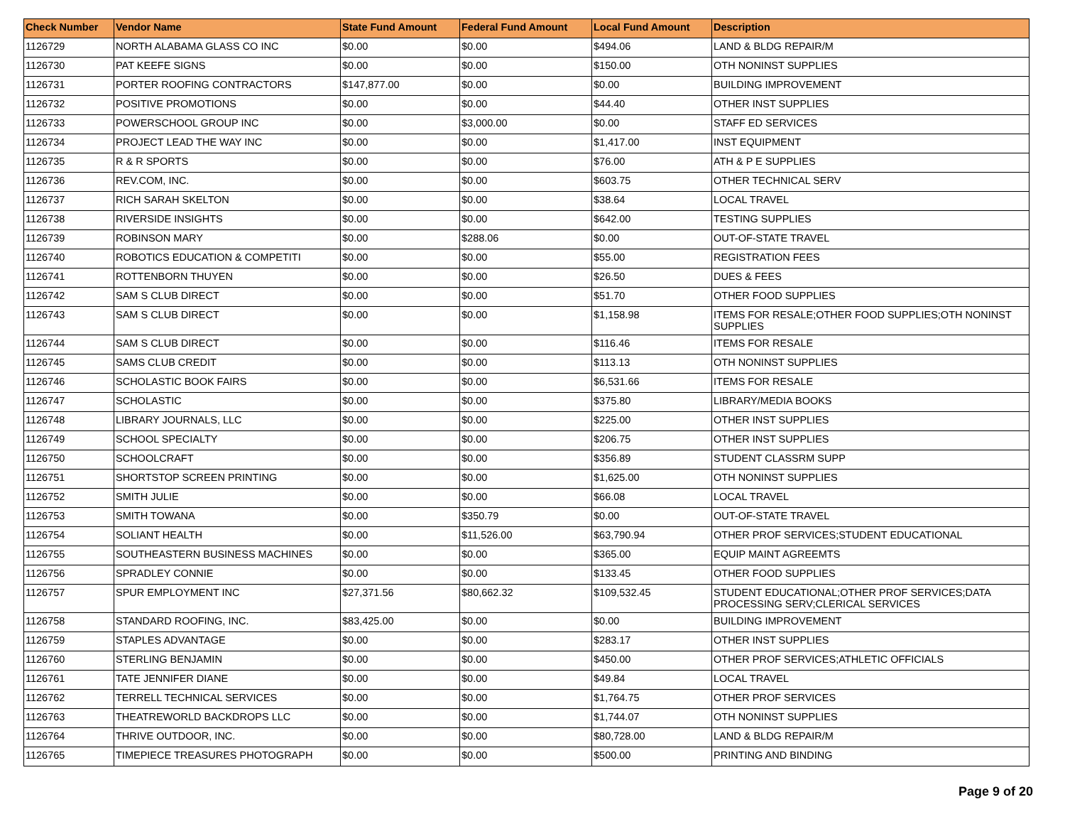| Check Number | Vendor Name | State Fund Amount | Federal Fund Amount | Local Fund Amount | Description |
| --- | --- | --- | --- | --- | --- |
| 1126729 | NORTH ALABAMA GLASS CO INC | $0.00 | $0.00 | $494.06 | LAND & BLDG REPAIR/M |
| 1126730 | PAT KEEFE SIGNS | $0.00 | $0.00 | $150.00 | OTH NONINST SUPPLIES |
| 1126731 | PORTER ROOFING CONTRACTORS | $147,877.00 | $0.00 | $0.00 | BUILDING IMPROVEMENT |
| 1126732 | POSITIVE PROMOTIONS | $0.00 | $0.00 | $44.40 | OTHER INST SUPPLIES |
| 1126733 | POWERSCHOOL GROUP INC | $0.00 | $3,000.00 | $0.00 | STAFF ED SERVICES |
| 1126734 | PROJECT LEAD THE WAY INC | $0.00 | $0.00 | $1,417.00 | INST EQUIPMENT |
| 1126735 | R & R SPORTS | $0.00 | $0.00 | $76.00 | ATH & P E SUPPLIES |
| 1126736 | REV.COM, INC. | $0.00 | $0.00 | $603.75 | OTHER TECHNICAL SERV |
| 1126737 | RICH SARAH SKELTON | $0.00 | $0.00 | $38.64 | LOCAL TRAVEL |
| 1126738 | RIVERSIDE INSIGHTS | $0.00 | $0.00 | $642.00 | TESTING SUPPLIES |
| 1126739 | ROBINSON MARY | $0.00 | $288.06 | $0.00 | OUT-OF-STATE TRAVEL |
| 1126740 | ROBOTICS EDUCATION & COMPETITI | $0.00 | $0.00 | $55.00 | REGISTRATION FEES |
| 1126741 | ROTTENBORN THUYEN | $0.00 | $0.00 | $26.50 | DUES & FEES |
| 1126742 | SAM S CLUB DIRECT | $0.00 | $0.00 | $51.70 | OTHER FOOD SUPPLIES |
| 1126743 | SAM S CLUB DIRECT | $0.00 | $0.00 | $1,158.98 | ITEMS FOR RESALE;OTHER FOOD SUPPLIES;OTH NONINST SUPPLIES |
| 1126744 | SAM S CLUB DIRECT | $0.00 | $0.00 | $116.46 | ITEMS FOR RESALE |
| 1126745 | SAMS CLUB CREDIT | $0.00 | $0.00 | $113.13 | OTH NONINST SUPPLIES |
| 1126746 | SCHOLASTIC BOOK FAIRS | $0.00 | $0.00 | $6,531.66 | ITEMS FOR RESALE |
| 1126747 | SCHOLASTIC | $0.00 | $0.00 | $375.80 | LIBRARY/MEDIA BOOKS |
| 1126748 | LIBRARY JOURNALS, LLC | $0.00 | $0.00 | $225.00 | OTHER INST SUPPLIES |
| 1126749 | SCHOOL SPECIALTY | $0.00 | $0.00 | $206.75 | OTHER INST SUPPLIES |
| 1126750 | SCHOOLCRAFT | $0.00 | $0.00 | $356.89 | STUDENT CLASSRM SUPP |
| 1126751 | SHORTSTOP SCREEN PRINTING | $0.00 | $0.00 | $1,625.00 | OTH NONINST SUPPLIES |
| 1126752 | SMITH JULIE | $0.00 | $0.00 | $66.08 | LOCAL TRAVEL |
| 1126753 | SMITH TOWANA | $0.00 | $350.79 | $0.00 | OUT-OF-STATE TRAVEL |
| 1126754 | SOLIANT HEALTH | $0.00 | $11,526.00 | $63,790.94 | OTHER PROF SERVICES;STUDENT EDUCATIONAL |
| 1126755 | SOUTHEASTERN BUSINESS MACHINES | $0.00 | $0.00 | $365.00 | EQUIP MAINT AGREEMTS |
| 1126756 | SPRADLEY CONNIE | $0.00 | $0.00 | $133.45 | OTHER FOOD SUPPLIES |
| 1126757 | SPUR EMPLOYMENT INC | $27,371.56 | $80,662.32 | $109,532.45 | STUDENT EDUCATIONAL;OTHER PROF SERVICES;DATA PROCESSING SERV;CLERICAL SERVICES |
| 1126758 | STANDARD ROOFING, INC. | $83,425.00 | $0.00 | $0.00 | BUILDING IMPROVEMENT |
| 1126759 | STAPLES ADVANTAGE | $0.00 | $0.00 | $283.17 | OTHER INST SUPPLIES |
| 1126760 | STERLING BENJAMIN | $0.00 | $0.00 | $450.00 | OTHER PROF SERVICES;ATHLETIC OFFICIALS |
| 1126761 | TATE JENNIFER DIANE | $0.00 | $0.00 | $49.84 | LOCAL TRAVEL |
| 1126762 | TERRELL TECHNICAL SERVICES | $0.00 | $0.00 | $1,764.75 | OTHER PROF SERVICES |
| 1126763 | THEATREWORLD BACKDROPS LLC | $0.00 | $0.00 | $1,744.07 | OTH NONINST SUPPLIES |
| 1126764 | THRIVE OUTDOOR, INC. | $0.00 | $0.00 | $80,728.00 | LAND & BLDG REPAIR/M |
| 1126765 | TIMEPIECE TREASURES PHOTOGRAPH | $0.00 | $0.00 | $500.00 | PRINTING AND BINDING |
Page 9 of 20